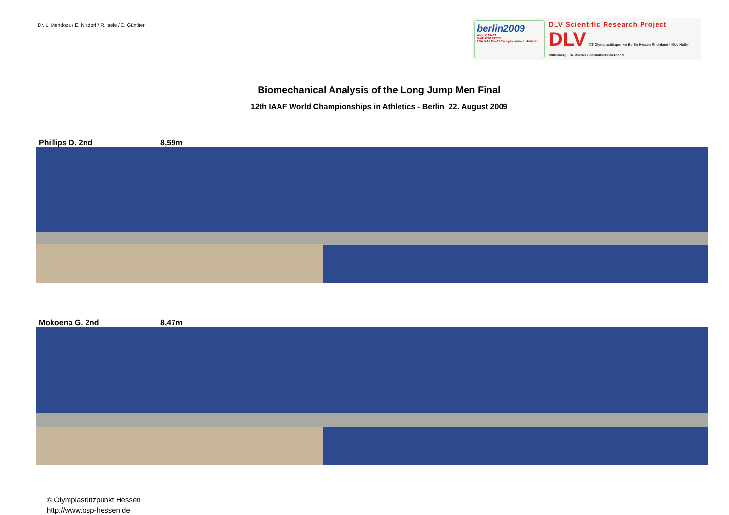Dr. L. Mendoza / E. Nixdorf / R. Isele / C. Günther
berlin2009
August 15–23
IAAF ATHLETICS
12th IAAF World Championships in Athletics
DLV Scientific Research Project
DLV IAT Olympiastützpunkte Berlin Hessen Rheinland · MLU Halle-Wittenberg · Deutscher Leichtathletik-Verband
Biomechanical Analysis of the Long Jump Men Final
12th IAAF World Championships in Athletics - Berlin 22. August 2009
Phillips D. 2nd 8,59m
Mokoena G. 2nd 8,47m
© Olympiastützpunkt Hessen
http://www.osp-hessen.de